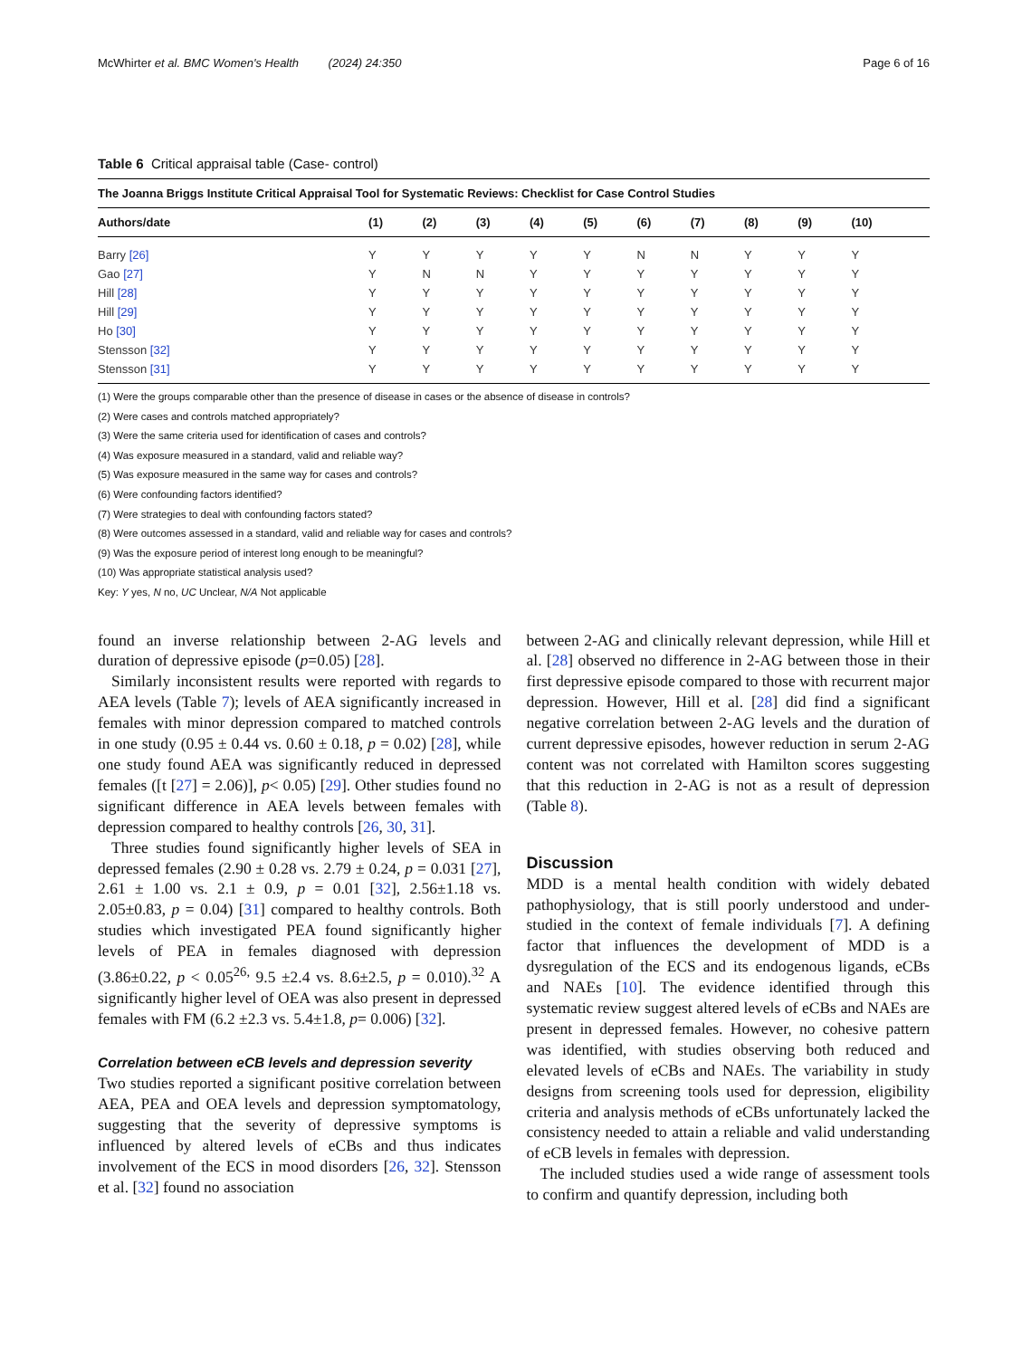McWhirter et al. BMC Women's Health (2024) 24:350 Page 6 of 16
Table 6 Critical appraisal table (Case- control)
| The Joanna Briggs Institute Critical Appraisal Tool for Systematic Reviews: Checklist for Case Control Studies | | | | | | | | | | |
| --- | --- | --- | --- | --- | --- | --- | --- | --- | --- | --- |
| Authors/date | (1) | (2) | (3) | (4) | (5) | (6) | (7) | (8) | (9) | (10) |
| Barry [26] | Y | Y | Y | Y | Y | N | N | Y | Y | Y |
| Gao [27] | Y | N | N | Y | Y | Y | Y | Y | Y | Y |
| Hill [28] | Y | Y | Y | Y | Y | Y | Y | Y | Y | Y |
| Hill [29] | Y | Y | Y | Y | Y | Y | Y | Y | Y | Y |
| Ho [30] | Y | Y | Y | Y | Y | Y | Y | Y | Y | Y |
| Stensson [32] | Y | Y | Y | Y | Y | Y | Y | Y | Y | Y |
| Stensson [31] | Y | Y | Y | Y | Y | Y | Y | Y | Y | Y |
(1) Were the groups comparable other than the presence of disease in cases or the absence of disease in controls?
(2) Were cases and controls matched appropriately?
(3) Were the same criteria used for identification of cases and controls?
(4) Was exposure measured in a standard, valid and reliable way?
(5) Was exposure measured in the same way for cases and controls?
(6) Were confounding factors identified?
(7) Were strategies to deal with confounding factors stated?
(8) Were outcomes assessed in a standard, valid and reliable way for cases and controls?
(9) Was the exposure period of interest long enough to be meaningful?
(10) Was appropriate statistical analysis used?
Key: Y yes, N no, UC Unclear, N/A Not applicable
found an inverse relationship between 2-AG levels and duration of depressive episode (p=0.05) [28].
Similarly inconsistent results were reported with regards to AEA levels (Table 7); levels of AEA significantly increased in females with minor depression compared to matched controls in one study (0.95 ± 0.44 vs. 0.60 ± 0.18, p = 0.02) [28], while one study found AEA was significantly reduced in depressed females ([t [27] = 2.06)], p< 0.05) [29]. Other studies found no significant difference in AEA levels between females with depression compared to healthy controls [26, 30, 31].
Three studies found significantly higher levels of SEA in depressed females (2.90 ± 0.28 vs. 2.79 ± 0.24, p = 0.031 [27], 2.61 ± 1.00 vs. 2.1 ± 0.9, p = 0.01 [32], 2.56±1.18 vs. 2.05±0.83, p = 0.04) [31] compared to healthy controls. Both studies which investigated PEA found significantly higher levels of PEA in females diagnosed with depression (3.86±0.22, p < 0.05<sup>26,</sup> 9.5 ±2.4 vs. 8.6±2.5, p = 0.010).<sup>32</sup> A significantly higher level of OEA was also present in depressed females with FM (6.2 ±2.3 vs. 5.4±1.8, p= 0.006) [32].
Correlation between eCB levels and depression severity
Two studies reported a significant positive correlation between AEA, PEA and OEA levels and depression symptomatology, suggesting that the severity of depressive symptoms is influenced by altered levels of eCBs and thus indicates involvement of the ECS in mood disorders [26, 32]. Stensson et al. [32] found no association
between 2-AG and clinically relevant depression, while Hill et al. [28] observed no difference in 2-AG between those in their first depressive episode compared to those with recurrent major depression. However, Hill et al. [28] did find a significant negative correlation between 2-AG levels and the duration of current depressive episodes, however reduction in serum 2-AG content was not correlated with Hamilton scores suggesting that this reduction in 2-AG is not as a result of depression (Table 8).
Discussion
MDD is a mental health condition with widely debated pathophysiology, that is still poorly understood and under-studied in the context of female individuals [7]. A defining factor that influences the development of MDD is a dysregulation of the ECS and its endogenous ligands, eCBs and NAEs [10]. The evidence identified through this systematic review suggest altered levels of eCBs and NAEs are present in depressed females. However, no cohesive pattern was identified, with studies observing both reduced and elevated levels of eCBs and NAEs. The variability in study designs from screening tools used for depression, eligibility criteria and analysis methods of eCBs unfortunately lacked the consistency needed to attain a reliable and valid understanding of eCB levels in females with depression.
The included studies used a wide range of assessment tools to confirm and quantify depression, including both